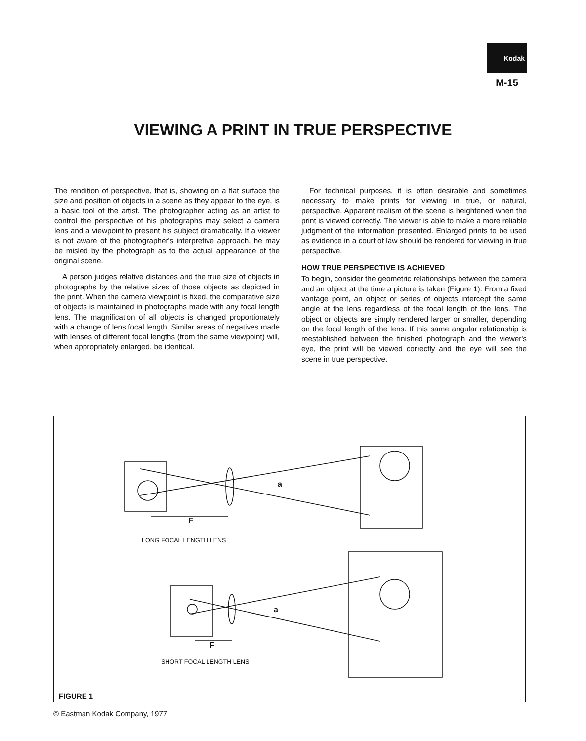Kodak
M-15
VIEWING A PRINT IN TRUE PERSPECTIVE
The rendition of perspective, that is, showing on a flat surface the size and position of objects in a scene as they appear to the eye, is a basic tool of the artist. The photographer acting as an artist to control the perspective of his photographs may select a camera lens and a viewpoint to present his subject dramatically. If a viewer is not aware of the photographer's interpretive approach, he may be misled by the photograph as to the actual appearance of the original scene.
A person judges relative distances and the true size of objects in photographs by the relative sizes of those objects as depicted in the print. When the camera viewpoint is fixed, the comparative size of objects is maintained in photographs made with any focal length lens. The magnification of all objects is changed proportionately with a change of lens focal length. Similar areas of negatives made with lenses of different focal lengths (from the same viewpoint) will, when appropriately enlarged, be identical.
For technical purposes, it is often desirable and sometimes necessary to make prints for viewing in true, or natural, perspective. Apparent realism of the scene is heightened when the print is viewed correctly. The viewer is able to make a more reliable judgment of the information presented. Enlarged prints to be used as evidence in a court of law should be rendered for viewing in true perspective.
HOW TRUE PERSPECTIVE IS ACHIEVED
To begin, consider the geometric relationships between the camera and an object at the time a picture is taken (Figure 1). From a fixed vantage point, an object or series of objects intercept the same angle at the lens regardless of the focal length of the lens. The object or objects are simply rendered larger or smaller, depending on the focal length of the lens. If this same angular relationship is reestablished between the finished photograph and the viewer's eye, the print will be viewed correctly and the eye will see the scene in true perspective.
F
a
LONG FOCAL LENGTH LENS
F
a
SHORT FOCAL LENGTH LENS
FIGURE 1
© Eastman Kodak Company, 1977